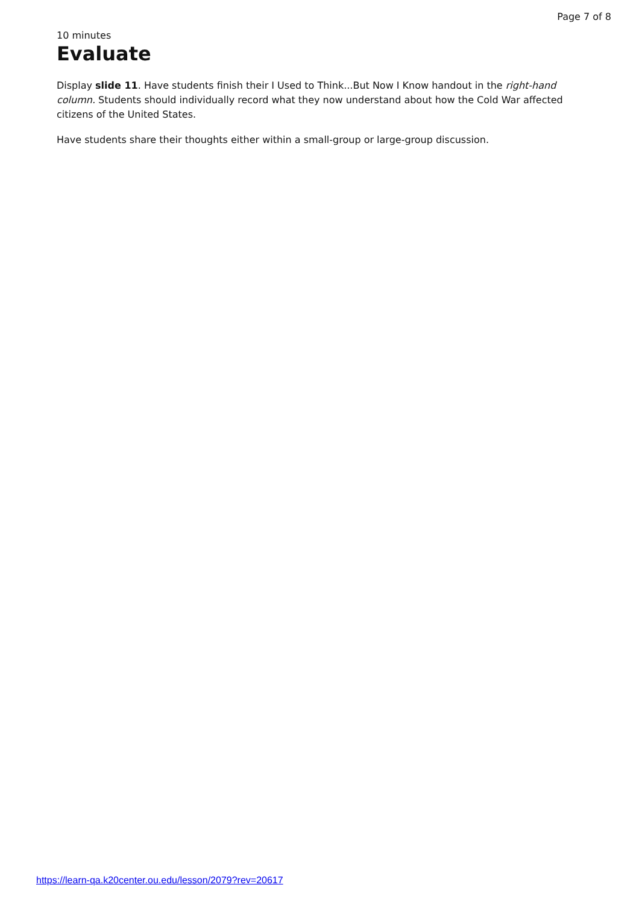Page 7 of 8
10 minutes
Evaluate
Display slide 11. Have students finish their I Used to Think...But Now I Know handout in the right-hand column. Students should individually record what they now understand about how the Cold War affected citizens of the United States.
Have students share their thoughts either within a small-group or large-group discussion.
https://learn-qa.k20center.ou.edu/lesson/2079?rev=20617